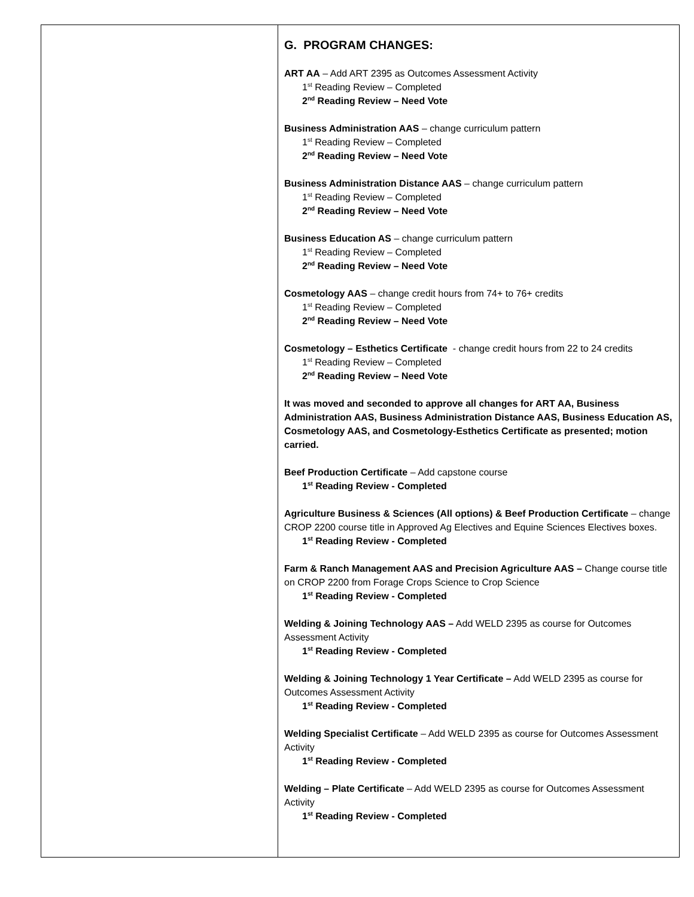| | G. PROGRAM CHANGES: ART AA – Add ART 2395 as Outcomes Assessment Activity 1<sup>st</sup> Reading Review – Completed 2<sup>nd</sup> Reading Review – Need Vote Business Administration AAS – change curriculum pattern 1<sup>st</sup> Reading Review – Completed 2<sup>nd</sup> Reading Review – Need Vote Business Administration Distance AAS – change curriculum pattern 1<sup>st</sup> Reading Review – Completed 2<sup>nd</sup> Reading Review – Need Vote Business Education AS – change curriculum pattern 1<sup>st</sup> Reading Review – Completed 2<sup>nd</sup> Reading Review – Need Vote Cosmetology AAS – change credit hours from 74+ to 76+ credits 1<sup>st</sup> Reading Review – Completed 2<sup>nd</sup> Reading Review – Need Vote Cosmetology – Esthetics Certificate - change credit hours from 22 to 24 credits 1<sup>st</sup> Reading Review – Completed 2<sup>nd</sup> Reading Review – Need Vote It was moved and seconded to approve all changes for ART AA, Business Administration AAS, Business Administration Distance AAS, Business Education AS, Cosmetology AAS, and Cosmetology-Esthetics Certificate as presented; motion carried. Beef Production Certificate – Add capstone course 1<sup>st</sup> Reading Review - Completed Agriculture Business & Sciences (All options) & Beef Production Certificate – change CROP 2200 course title in Approved Ag Electives and Equine Sciences Electives boxes. 1<sup>st</sup> Reading Review - Completed Farm & Ranch Management AAS and Precision Agriculture AAS – Change course title on CROP 2200 from Forage Crops Science to Crop Science 1<sup>st</sup> Reading Review - Completed Welding & Joining Technology AAS – Add WELD 2395 as course for Outcomes Assessment Activity 1<sup>st</sup> Reading Review - Completed Welding & Joining Technology 1 Year Certificate – Add WELD 2395 as course for Outcomes Assessment Activity 1<sup>st</sup> Reading Review - Completed Welding Specialist Certificate – Add WELD 2395 as course for Outcomes Assessment Activity 1<sup>st</sup> Reading Review - Completed Welding – Plate Certificate – Add WELD 2395 as course for Outcomes Assessment Activity 1<sup>st</sup> Reading Review - Completed |